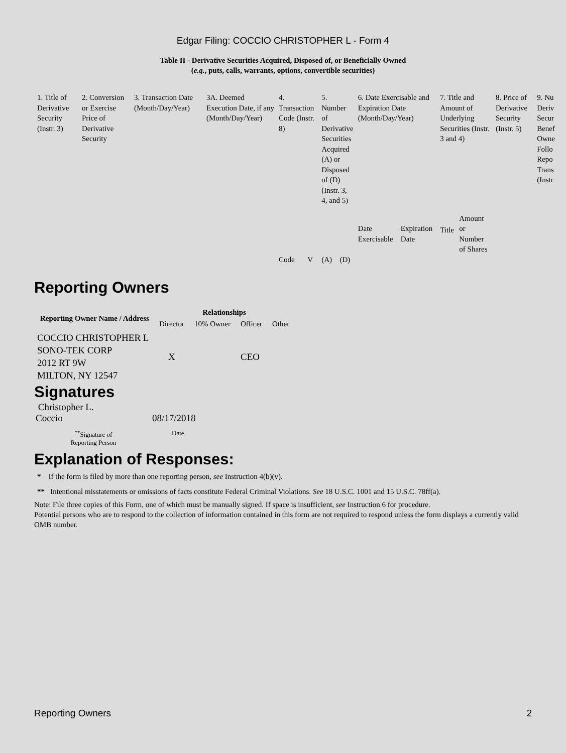Edgar Filing: COCCIO CHRISTOPHER L - Form 4
Table II - Derivative Securities Acquired, Disposed of, or Beneficially Owned
(e.g., puts, calls, warrants, options, convertible securities)
| 1. Title of Derivative Security (Instr. 3) | 2. Conversion or Exercise Price of Derivative Security | 3. Transaction Date (Month/Day/Year) | 3A. Deemed Execution Date, if any (Month/Day/Year) | 4. Transaction Code (Instr. 8) | | 5. Number of Derivative Securities Acquired (A) or Disposed of (D) (Instr. 3, 4, and 5) | | 6. Date Exercisable and Expiration Date (Month/Day/Year) | | 7. Title and Amount of Underlying Securities (Instr. 3 and 4) | | 8. Price of Derivative Security (Instr. 5) | 9. Nu Deriv Secur Benef Owne Follo Repo Trans (Instr |
| --- | --- | --- | --- | --- | --- | --- | --- | --- | --- | --- | --- | --- | --- |
| | | | | | | | | Date Exercisable | Expiration Date | Title | Amount or Number of Shares | | |
| | | | | Code | V | (A) | (D) | | | | | | |
Reporting Owners
| Reporting Owner Name / Address | Relationships | | | |
| --- | --- | --- | --- | --- |
| | Director | 10% Owner | Officer | Other |
| COCCIO CHRISTOPHER L SONO-TEK CORP 2012 RT 9W MILTON, NY 12547 | X | | CEO | |
Signatures
| Christopher L. Coccio | 08/17/2018 |
| <sup>**</sup> Signature of Reporting Person | Date |
Explanation of Responses:
* If the form is filed by more than one reporting person, see Instruction 4(b)(v).
** Intentional misstatements or omissions of facts constitute Federal Criminal Violations. See 18 U.S.C. 1001 and 15 U.S.C. 78ff(a).
Note: File three copies of this Form, one of which must be manually signed. If space is insufficient, see Instruction 6 for procedure.
Potential persons who are to respond to the collection of information contained in this form are not required to respond unless the form displays a currently valid OMB number.
Reporting Owners 2